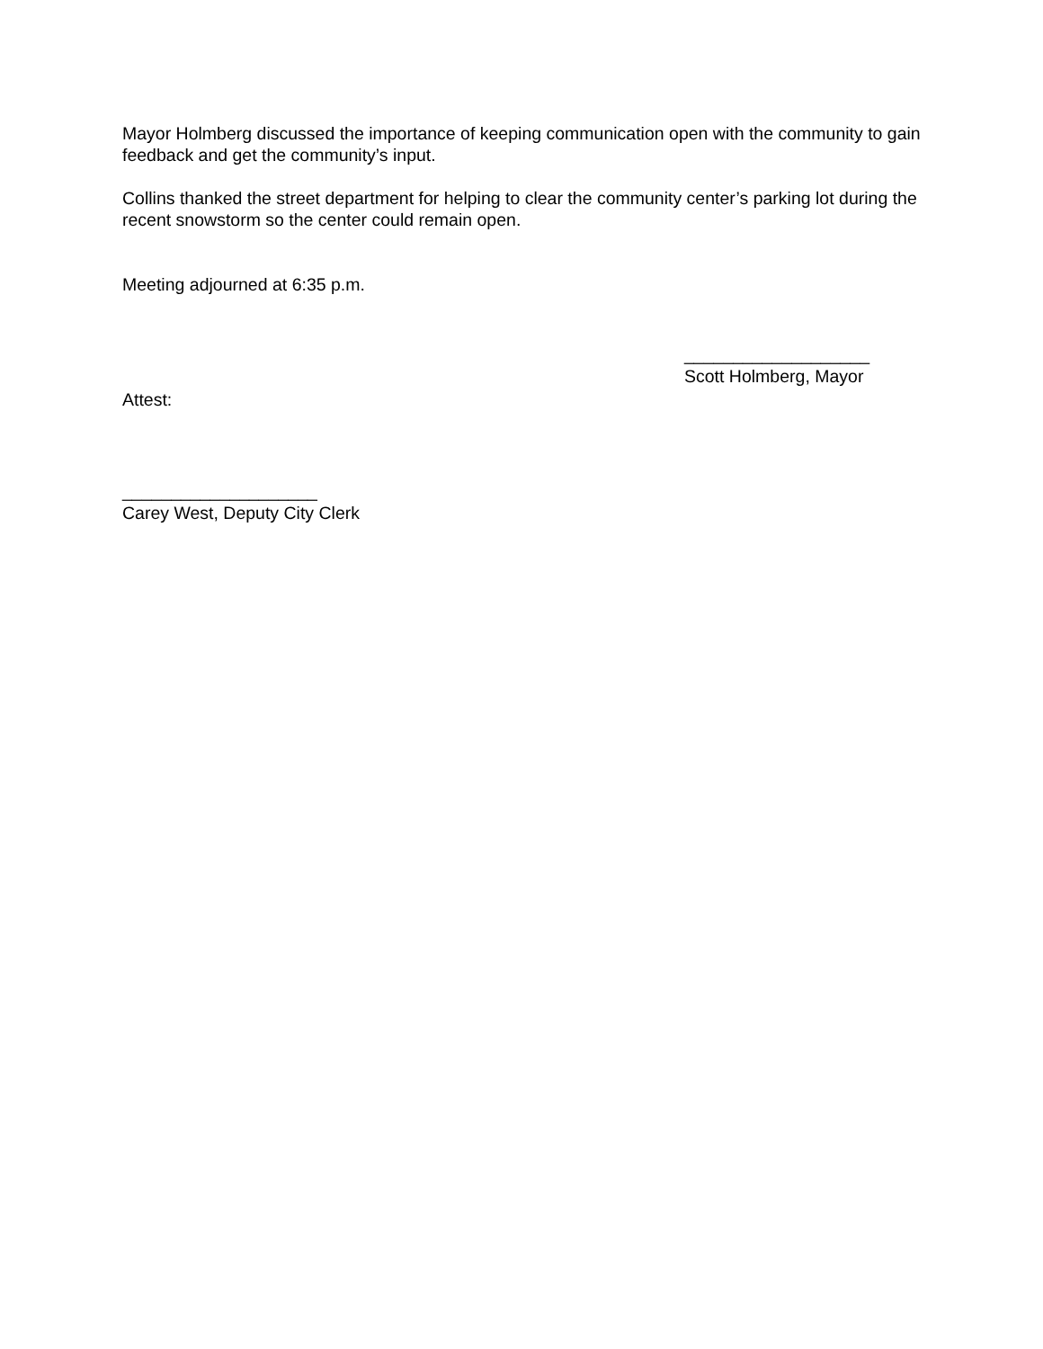Mayor Holmberg discussed the importance of keeping communication open with the community to gain feedback and get the community’s input.
Collins thanked the street department for helping to clear the community center’s parking lot during the recent snowstorm so the center could remain open.
Meeting adjourned at 6:35 p.m.
___________________
Scott Holmberg, Mayor
Attest:
____________________
Carey West, Deputy City Clerk